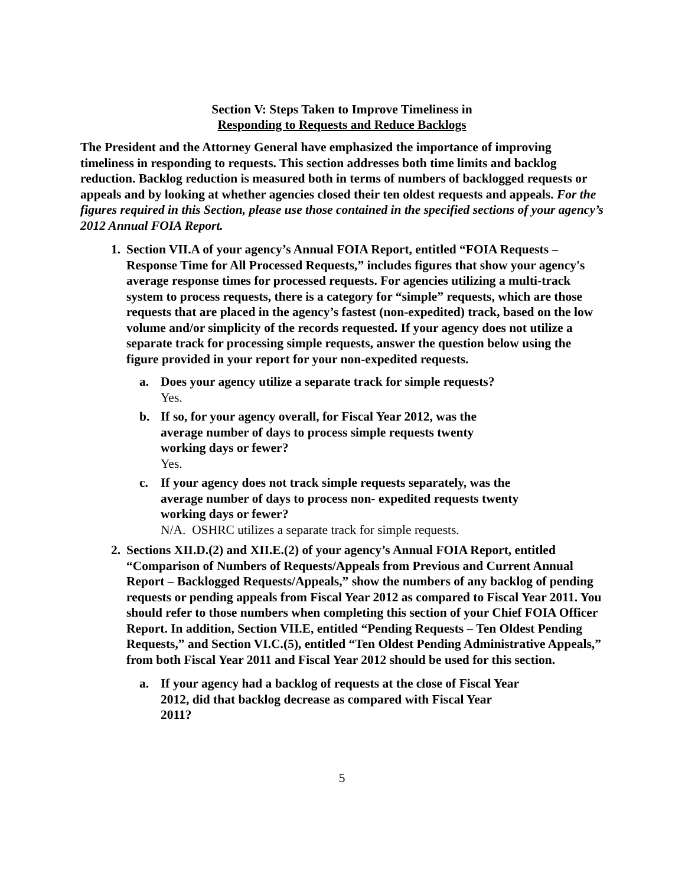Section V: Steps Taken to Improve Timeliness in
Responding to Requests and Reduce Backlogs
The President and the Attorney General have emphasized the importance of improving timeliness in responding to requests. This section addresses both time limits and backlog reduction. Backlog reduction is measured both in terms of numbers of backlogged requests or appeals and by looking at whether agencies closed their ten oldest requests and appeals. For the figures required in this Section, please use those contained in the specified sections of your agency’s 2012 Annual FOIA Report.
1. Section VII.A of your agency’s Annual FOIA Report, entitled “FOIA Requests – Response Time for All Processed Requests,” includes figures that show your agency's average response times for processed requests. For agencies utilizing a multi-track system to process requests, there is a category for “simple” requests, which are those requests that are placed in the agency’s fastest (non-expedited) track, based on the low volume and/or simplicity of the records requested. If your agency does not utilize a separate track for processing simple requests, answer the question below using the figure provided in your report for your non-expedited requests.
a. Does your agency utilize a separate track for simple requests?
Yes.
b. If so, for your agency overall, for Fiscal Year 2012, was the
average number of days to process simple requests twenty
working days or fewer?
Yes.
c. If your agency does not track simple requests separately, was the
average number of days to process non- expedited requests twenty
working days or fewer?
N/A. OSHRC utilizes a separate track for simple requests.
2. Sections XII.D.(2) and XII.E.(2) of your agency’s Annual FOIA Report, entitled “Comparison of Numbers of Requests/Appeals from Previous and Current Annual Report – Backlogged Requests/Appeals,” show the numbers of any backlog of pending requests or pending appeals from Fiscal Year 2012 as compared to Fiscal Year 2011. You should refer to those numbers when completing this section of your Chief FOIA Officer Report. In addition, Section VII.E, entitled “Pending Requests – Ten Oldest Pending Requests,” and Section VI.C.(5), entitled “Ten Oldest Pending Administrative Appeals,” from both Fiscal Year 2011 and Fiscal Year 2012 should be used for this section.
a. If your agency had a backlog of requests at the close of Fiscal Year
2012, did that backlog decrease as compared with Fiscal Year
2011?
5